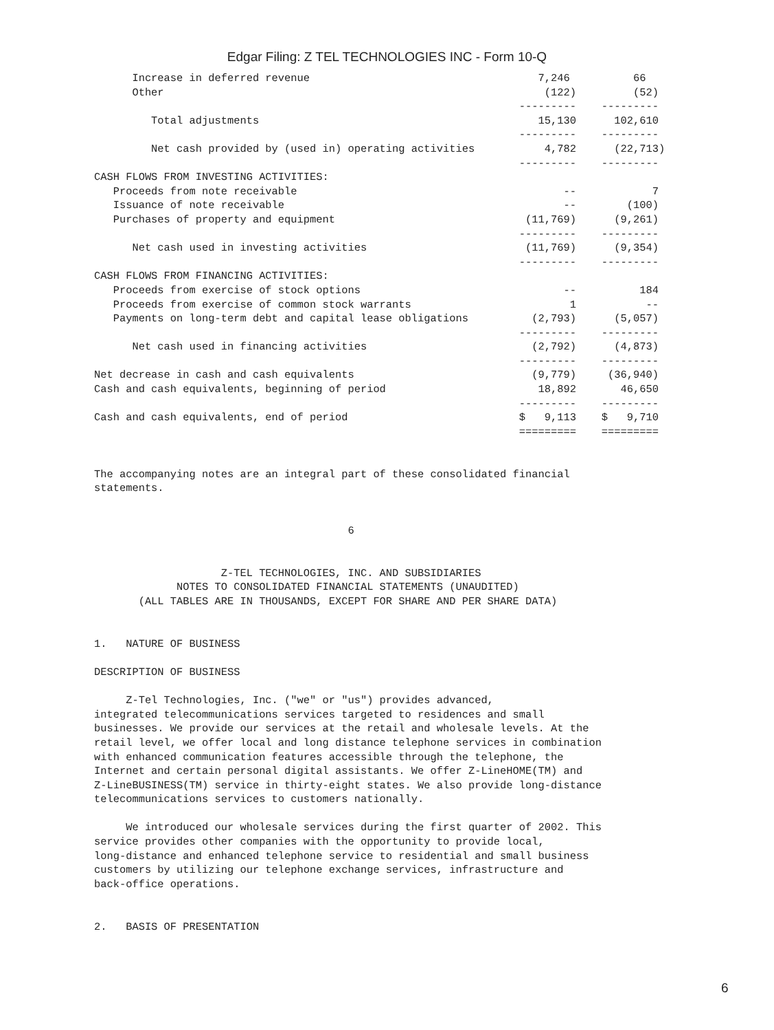Edgar Filing: Z TEL TECHNOLOGIES INC - Form 10-Q
      Increase in deferred revenue                                    7,246          66
      Other                                                            (122)         (52)
                                                                   ---------    ---------
         Total adjustments                                            15,130      102,610
                                                                   ---------    ---------
         Net cash provided by (used in) operating activities           4,782      (22,713)
                                                                   ---------    ---------
CASH FLOWS FROM INVESTING ACTIVITIES:
   Proceeds from note receivable                                          --            7
   Issuance of note receivable                                            --        (100)
   Purchases of property and equipment                              (11,769)      (9,261)
                                                                   ---------    ---------
      Net cash used in investing activities                         (11,769)      (9,354)
                                                                   ---------    ---------
CASH FLOWS FROM FINANCING ACTIVITIES:
   Proceeds from exercise of stock options                                --          184
   Proceeds from exercise of common stock warrants                         1           --
   Payments on long-term debt and capital lease obligations          (2,793)      (5,057)
                                                                   ---------    ---------
      Net cash used in financing activities                          (2,792)      (4,873)
                                                                   ---------    ---------
Net decrease in cash and cash equivalents                            (9,779)     (36,940)
Cash and cash equivalents, beginning of period                        18,892       46,650
                                                                   ---------    ---------
Cash and cash equivalents, end of period                           $   9,113    $   9,710
                                                                   =========    =========


The accompanying notes are an integral part of these consolidated financial
statements.


                                        6


                    Z-TEL TECHNOLOGIES, INC. AND SUBSIDIARIES
             NOTES TO CONSOLIDATED FINANCIAL STATEMENTS (UNAUDITED)
       (ALL TABLES ARE IN THOUSANDS, EXCEPT FOR SHARE AND PER SHARE DATA)


1.   NATURE OF BUSINESS

DESCRIPTION OF BUSINESS

     Z-Tel Technologies, Inc. ("we" or "us") provides advanced,
integrated telecommunications services targeted to residences and small
businesses. We provide our services at the retail and wholesale levels. At the
retail level, we offer local and long distance telephone services in combination
with enhanced communication features accessible through the telephone, the
Internet and certain personal digital assistants. We offer Z-LineHOME(TM) and
Z-LineBUSINESS(TM) service in thirty-eight states. We also provide long-distance
telecommunications services to customers nationally.

     We introduced our wholesale services during the first quarter of 2002. This
service provides other companies with the opportunity to provide local,
long-distance and enhanced telephone service to residential and small business
customers by utilizing our telephone exchange services, infrastructure and
back-office operations.


2.   BASIS OF PRESENTATION
6